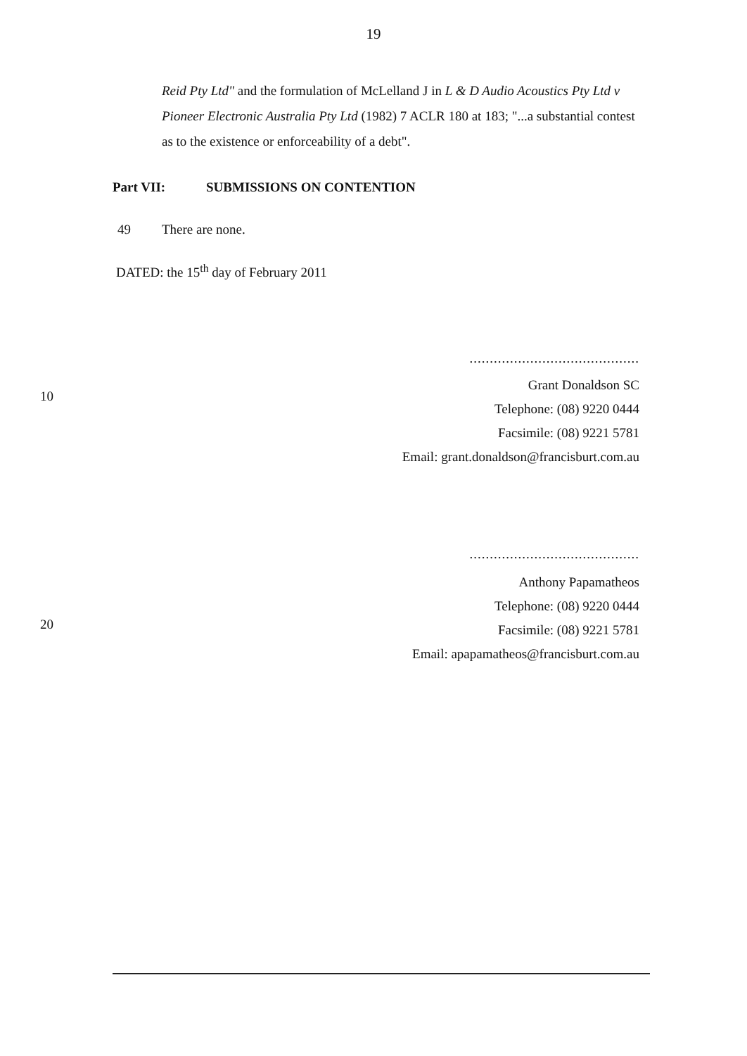19
Reid Pty Ltd" and the formulation of McLelland J in L & D Audio Acoustics Pty Ltd v Pioneer Electronic Australia Pty Ltd (1982) 7 ACLR 180 at 183; "...a substantial contest as to the existence or enforceability of a debt".
Part VII: SUBMISSIONS ON CONTENTION
49 There are none.
DATED: the 15<sup>th</sup> day of February 2011
..........................................
10
Grant Donaldson SC
Telephone: (08) 9220 0444
Facsimile: (08) 9221 5781
Email: grant.donaldson@francisburt.com.au
..........................................
20
Anthony Papamatheos
Telephone: (08) 9220 0444
Facsimile: (08) 9221 5781
Email: apapamatheos@francisburt.com.au